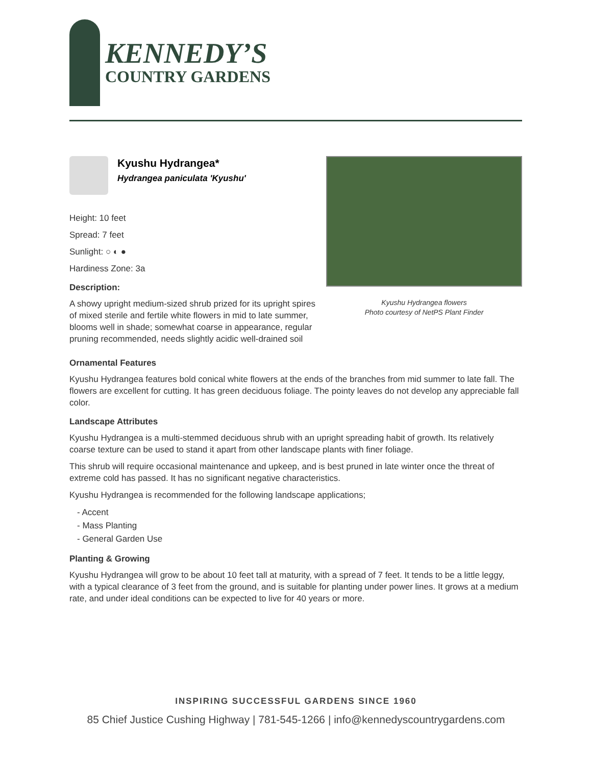KENNEDY’S
COUNTRY GARDENS
Kyushu Hydrangea*
Hydrangea paniculata 'Kyushu'
Height: 10 feet
Spread: 7 feet
Sunlight: ○ ◐ ●
Hardiness Zone: 3a
Description:
A showy upright medium-sized shrub prized for its upright spires of mixed sterile and fertile white flowers in mid to late summer, blooms well in shade; somewhat coarse in appearance, regular pruning recommended, needs slightly acidic well-drained soil
Kyushu Hydrangea flowers
Photo courtesy of NetPS Plant Finder
Ornamental Features
Kyushu Hydrangea features bold conical white flowers at the ends of the branches from mid summer to late fall. The flowers are excellent for cutting. It has green deciduous foliage. The pointy leaves do not develop any appreciable fall color.
Landscape Attributes
Kyushu Hydrangea is a multi-stemmed deciduous shrub with an upright spreading habit of growth. Its relatively coarse texture can be used to stand it apart from other landscape plants with finer foliage.
This shrub will require occasional maintenance and upkeep, and is best pruned in late winter once the threat of extreme cold has passed. It has no significant negative characteristics.
Kyushu Hydrangea is recommended for the following landscape applications;
- Accent
- Mass Planting
- General Garden Use
Planting & Growing
Kyushu Hydrangea will grow to be about 10 feet tall at maturity, with a spread of 7 feet. It tends to be a little leggy, with a typical clearance of 3 feet from the ground, and is suitable for planting under power lines. It grows at a medium rate, and under ideal conditions can be expected to live for 40 years or more.
INSPIRING SUCCESSFUL GARDENS SINCE 1960
85 Chief Justice Cushing Highway | 781-545-1266 | info@kennedyscountrygardens.com